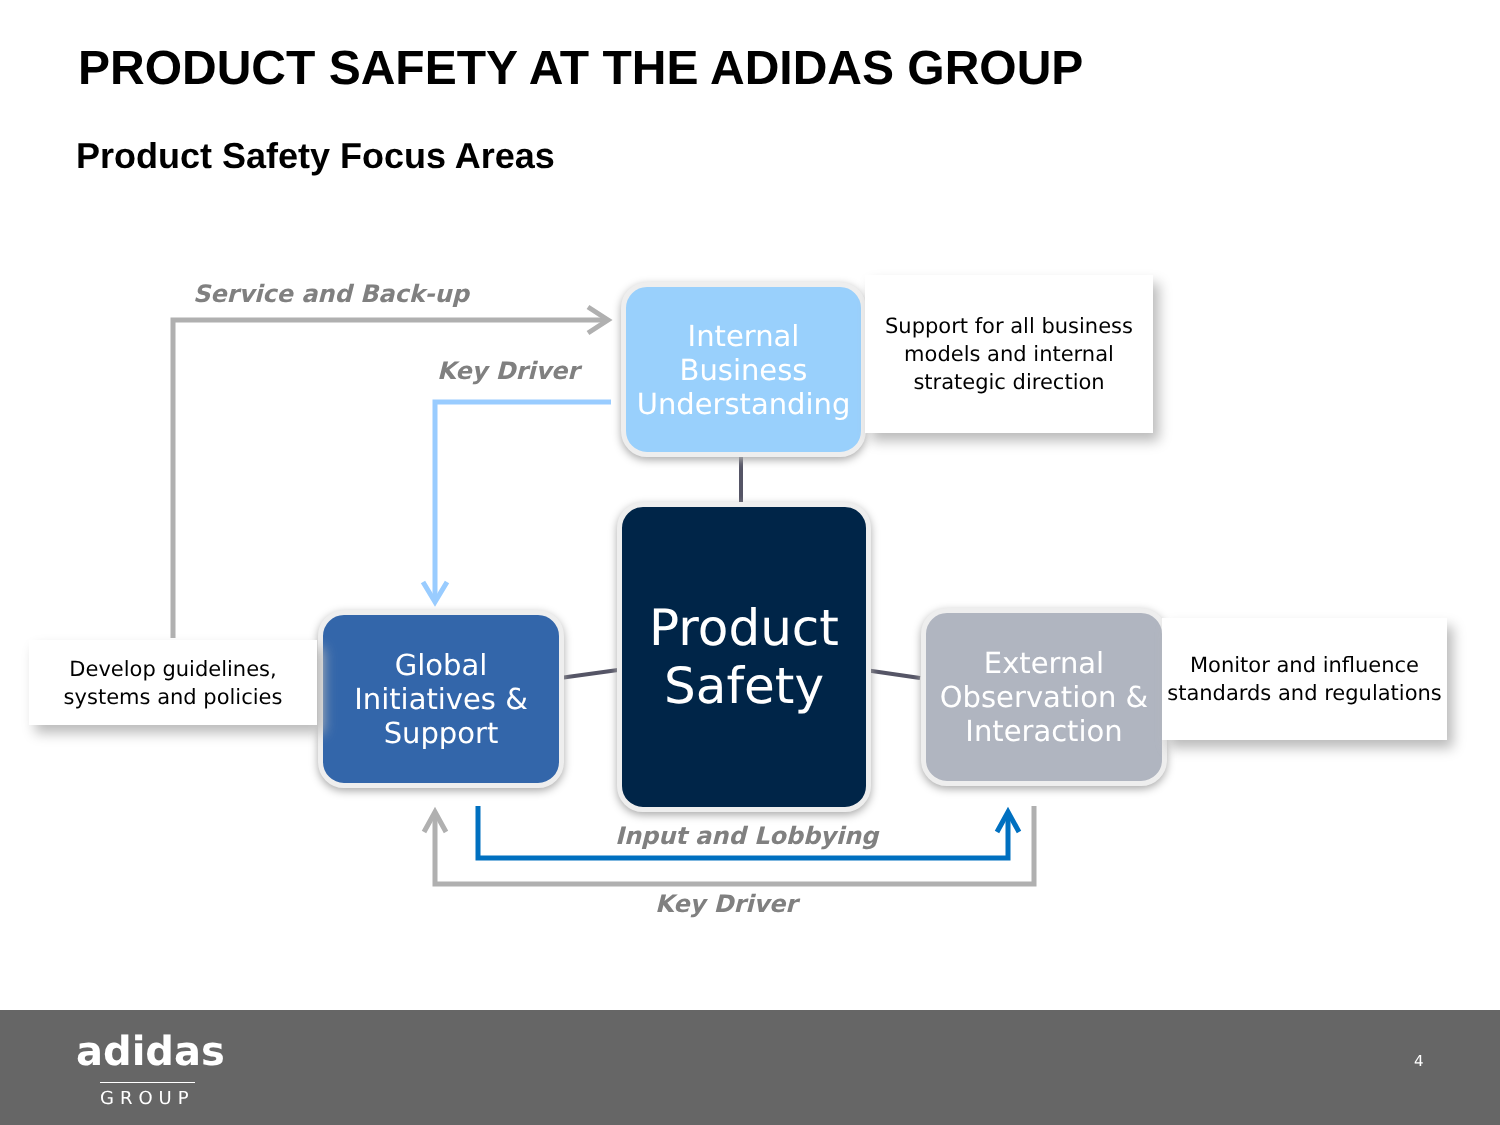PRODUCT SAFETY AT THE ADIDAS GROUP
Product Safety Focus Areas
Service and Back-up
Key Driver
Input and Lobbying
Key Driver
Internal Business Understanding
Support for all business models and internal strategic direction
Product Safety
Global Initiatives & Support
Develop guidelines, systems and policies
External Observation & Interaction
Monitor and influence standards and regulations
adidas
GROUP
4